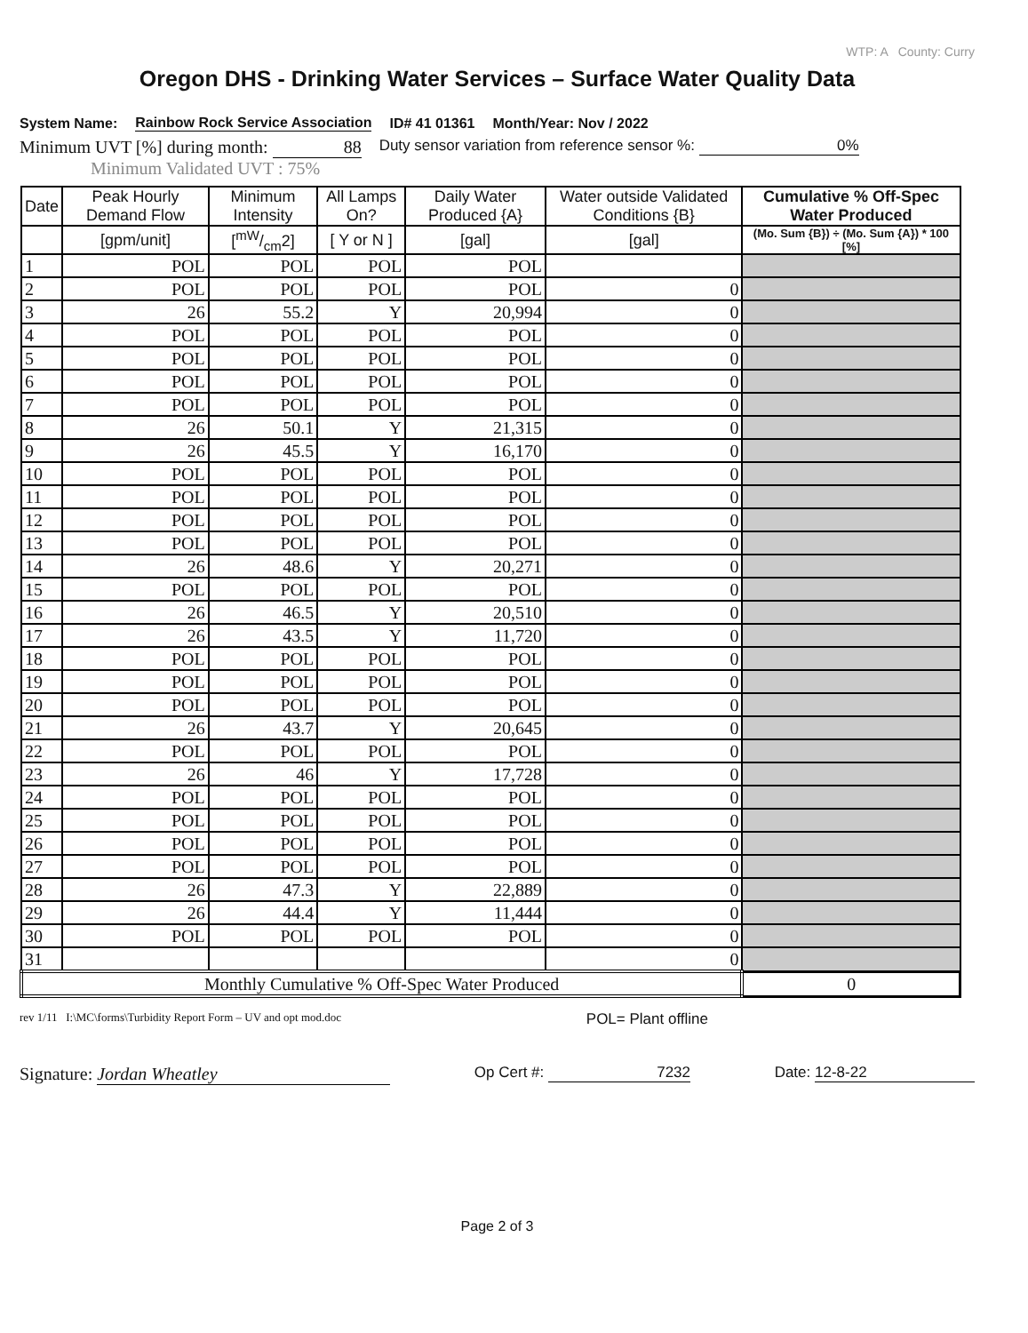WTP: A County: Curry
Oregon DHS - Drinking Water Services – Surface Water Quality Data
System Name: Rainbow Rock Service Association ID# 41 01361 Month/Year: Nov / 2022
Minimum UVT [%] during month: 88 Duty sensor variation from reference sensor %: 0%
Minimum Validated UVT : 75%
| Date | Peak Hourly Demand Flow | Minimum Intensity | All Lamps On? | Daily Water Produced {A} | Water outside Validated Conditions {B} | Cumulative % Off-Spec Water Produced |
| --- | --- | --- | --- | --- | --- | --- |
| | [gpm/unit] | [mW/cm2] | [ Y or N ] | [gal] | [gal] | (Mo. Sum {B}) ÷ (Mo. Sum {A}) * 100 [%] |
| 1 | POL | POL | POL | POL | | |
| 2 | POL | POL | POL | POL | 0 | |
| 3 | 26 | 55.2 | Y | 20,994 | 0 | |
| 4 | POL | POL | POL | POL | 0 | |
| 5 | POL | POL | POL | POL | 0 | |
| 6 | POL | POL | POL | POL | 0 | |
| 7 | POL | POL | POL | POL | 0 | |
| 8 | 26 | 50.1 | Y | 21,315 | 0 | |
| 9 | 26 | 45.5 | Y | 16,170 | 0 | |
| 10 | POL | POL | POL | POL | 0 | |
| 11 | POL | POL | POL | POL | 0 | |
| 12 | POL | POL | POL | POL | 0 | |
| 13 | POL | POL | POL | POL | 0 | |
| 14 | 26 | 48.6 | Y | 20,271 | 0 | |
| 15 | POL | POL | POL | POL | 0 | |
| 16 | 26 | 46.5 | Y | 20,510 | 0 | |
| 17 | 26 | 43.5 | Y | 11,720 | 0 | |
| 18 | POL | POL | POL | POL | 0 | |
| 19 | POL | POL | POL | POL | 0 | |
| 20 | POL | POL | POL | POL | 0 | |
| 21 | 26 | 43.7 | Y | 20,645 | 0 | |
| 22 | POL | POL | POL | POL | 0 | |
| 23 | 26 | 46 | Y | 17,728 | 0 | |
| 24 | POL | POL | POL | POL | 0 | |
| 25 | POL | POL | POL | POL | 0 | |
| 26 | POL | POL | POL | POL | 0 | |
| 27 | POL | POL | POL | POL | 0 | |
| 28 | 26 | 47.3 | Y | 22,889 | 0 | |
| 29 | 26 | 44.4 | Y | 11,444 | 0 | |
| 30 | POL | POL | POL | POL | 0 | |
| 31 | | | | | 0 | |
| Monthly Cumulative % Off-Spec Water Produced | | | | | | 0 |
rev 1/11 I:\MC\forms\Turbidity Report Form – UV and opt mod.doc POL= Plant offline
Signature: Jordan Wheatley Op Cert #: 7232 Date: 12-8-22
Page 2 of 3